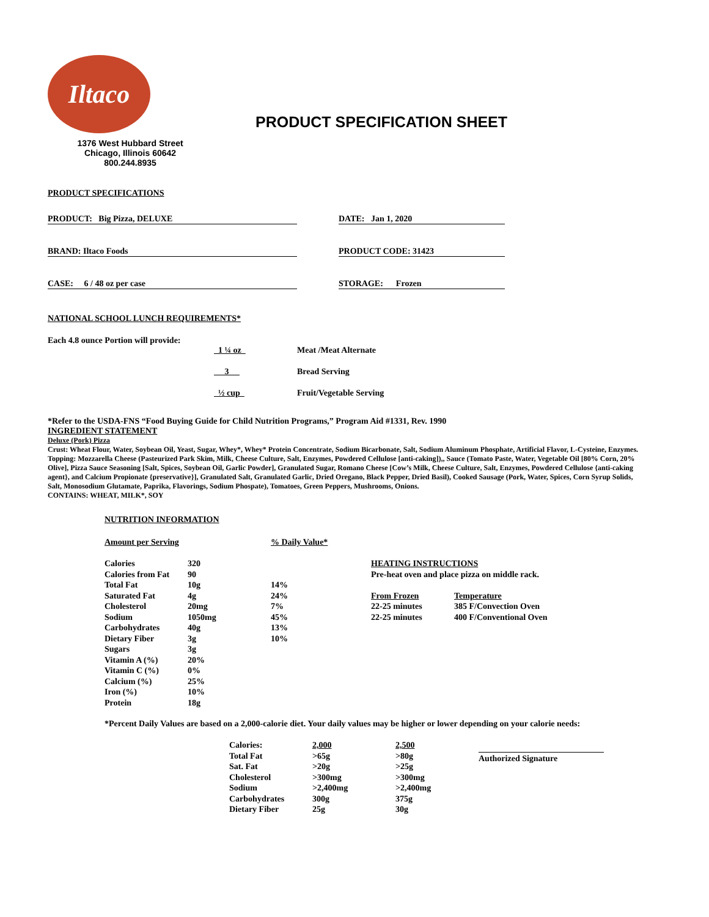Iltaco
1376 West Hubbard Street
Chicago, Illinois 60642
800.244.8935
PRODUCT SPECIFICATION SHEET
PRODUCT SPECIFICATIONS
PRODUCT: Big Pizza, DELUXE DATE: Jan 1, 2020
BRAND: Iltaco Foods PRODUCT CODE: 31423
CASE: 6 / 48 oz per case STORAGE: Frozen
NATIONAL SCHOOL LUNCH REQUIREMENTS*
Each 4.8 ounce Portion will provide:
| 1 ¼ oz | Meat /Meat Alternate |
| 3 | Bread Serving |
| ½ cup | Fruit/Vegetable Serving |
*Refer to the USDA-FNS “Food Buying Guide for Child Nutrition Programs,” Program Aid #1331, Rev. 1990
INGREDIENT STATEMENT
Deluxe (Pork) Pizza
Crust: Wheat Flour, Water, Soybean Oil, Yeast, Sugar, Whey*, Whey* Protein Concentrate, Sodium Bicarbonate, Salt, Sodium Aluminum Phosphate, Artificial Flavor, L-Cysteine, Enzymes.
Topping: Mozzarella Cheese (Pasteurized Park Skim, Milk, Cheese Culture, Salt, Enzymes, Powdered Cellulose [anti-caking]),, Sauce (Tomato Paste, Water, Vegetable Oil [80% Corn, 20% Olive], Pizza Sauce Seasoning [Salt, Spices, Soybean Oil, Garlic Powder], Granulated Sugar, Romano Cheese [Cow’s Milk, Cheese Culture, Salt, Enzymes, Powdered Cellulose {anti-caking agent}, and Calcium Propionate {preservative}], Granulated Salt, Granulated Garlic, Dried Oregano, Black Pepper, Dried Basil), Cooked Sausage (Pork, Water, Spices, Corn Syrup Solids, Salt, Monosodium Glutamate, Paprika, Flavorings, Sodium Phospate), Tomatoes, Green Peppers, Mushrooms, Onions.
CONTAINS: WHEAT, MILK*, SOY
NUTRITION INFORMATION
| Amount per Serving | | % Daily Value* |
| Calories | 320 | |
| Calories from Fat | 90 | |
| Total Fat | 10g | 14% |
| Saturated Fat | 4g | 24% |
| Cholesterol | 20mg | 7% |
| Sodium | 1050mg | 45% |
| Carbohydrates | 40g | 13% |
| Dietary Fiber | 3g | 10% |
| Sugars | 3g | |
| Vitamin A (%) | 20% | |
| Vitamin C (%) | 0% | |
| Calcium (%) | 25% | |
| Iron (%) | 10% | |
| Protein | 18g | |
HEATING INSTRUCTIONS
Pre-heat oven and place pizza on middle rack.
| From Frozen | Temperature |
| 22-25 minutes | 385 F/Convection Oven |
| 22-25 minutes | 400 F/Conventional Oven |
*Percent Daily Values are based on a 2,000-calorie diet. Your daily values may be higher or lower depending on your calorie needs:
| Calories: | 2,000 | 2,500 |
| Total Fat | >65g | >80g |
| Sat. Fat | >20g | >25g |
| Cholesterol | >300mg | >300mg |
| Sodium | >2,400mg | >2,400mg |
| Carbohydrates | 300g | 375g |
| Dietary Fiber | 25g | 30g |
Authorized Signature